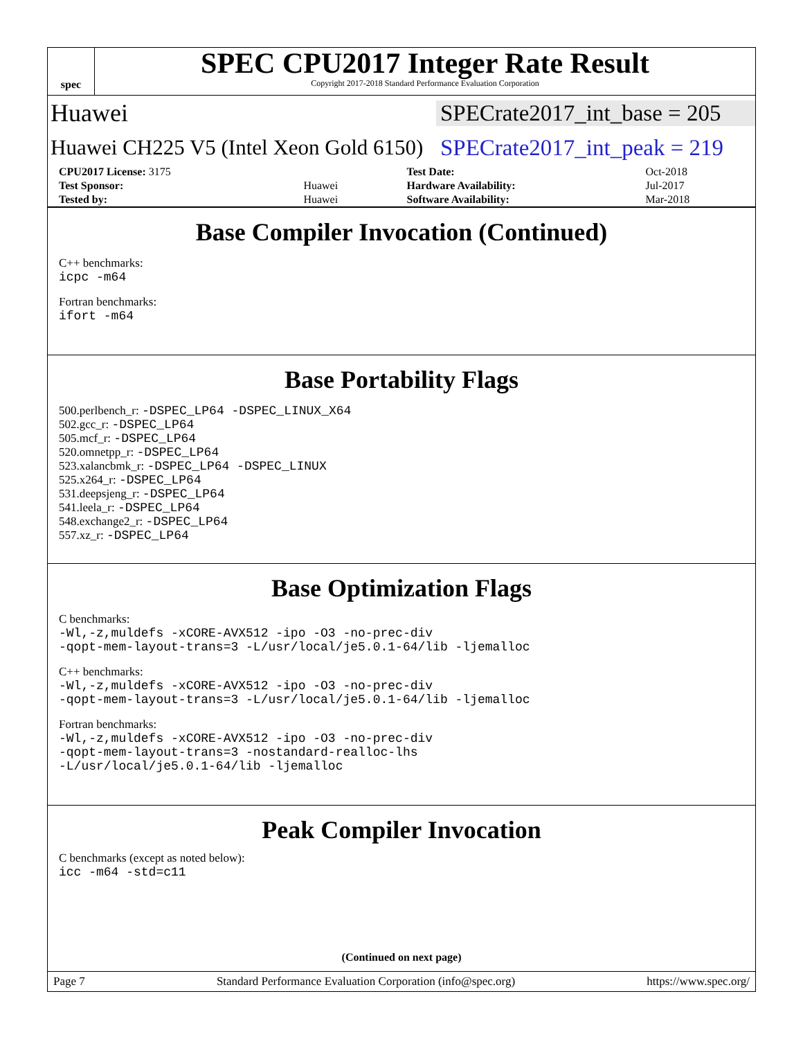spec
SPEC CPU2017 Integer Rate Result
Copyright 2017-2018 Standard Performance Evaluation Corporation
Huawei
SPECrate2017_int_base = 205
Huawei CH225 V5 (Intel Xeon Gold 6150)
SPECrate2017_int_peak = 219
| CPU2017 License: 3175 | | Test Date: | Oct-2018 |
| Test Sponsor: | Huawei | Hardware Availability: | Jul-2017 |
| Tested by: | Huawei | Software Availability: | Mar-2018 |
Base Compiler Invocation (Continued)
C++ benchmarks:
icpc -m64
Fortran benchmarks:
ifort -m64
Base Portability Flags
500.perlbench_r: -DSPEC_LP64 -DSPEC_LINUX_X64
502.gcc_r: -DSPEC_LP64
505.mcf_r: -DSPEC_LP64
520.omnetpp_r: -DSPEC_LP64
523.xalancbmk_r: -DSPEC_LP64 -DSPEC_LINUX
525.x264_r: -DSPEC_LP64
531.deepsjeng_r: -DSPEC_LP64
541.leela_r: -DSPEC_LP64
548.exchange2_r: -DSPEC_LP64
557.xz_r: -DSPEC_LP64
Base Optimization Flags
C benchmarks:
-Wl,-z,muldefs -xCORE-AVX512 -ipo -O3 -no-prec-div
-qopt-mem-layout-trans=3 -L/usr/local/je5.0.1-64/lib -ljemalloc
C++ benchmarks:
-Wl,-z,muldefs -xCORE-AVX512 -ipo -O3 -no-prec-div
-qopt-mem-layout-trans=3 -L/usr/local/je5.0.1-64/lib -ljemalloc
Fortran benchmarks:
-Wl,-z,muldefs -xCORE-AVX512 -ipo -O3 -no-prec-div
-qopt-mem-layout-trans=3 -nostandard-realloc-lhs
-L/usr/local/je5.0.1-64/lib -ljemalloc
Peak Compiler Invocation
C benchmarks (except as noted below):
icc -m64 -std=c11
(Continued on next page)
Page 7 Standard Performance Evaluation Corporation (info@spec.org) https://www.spec.org/